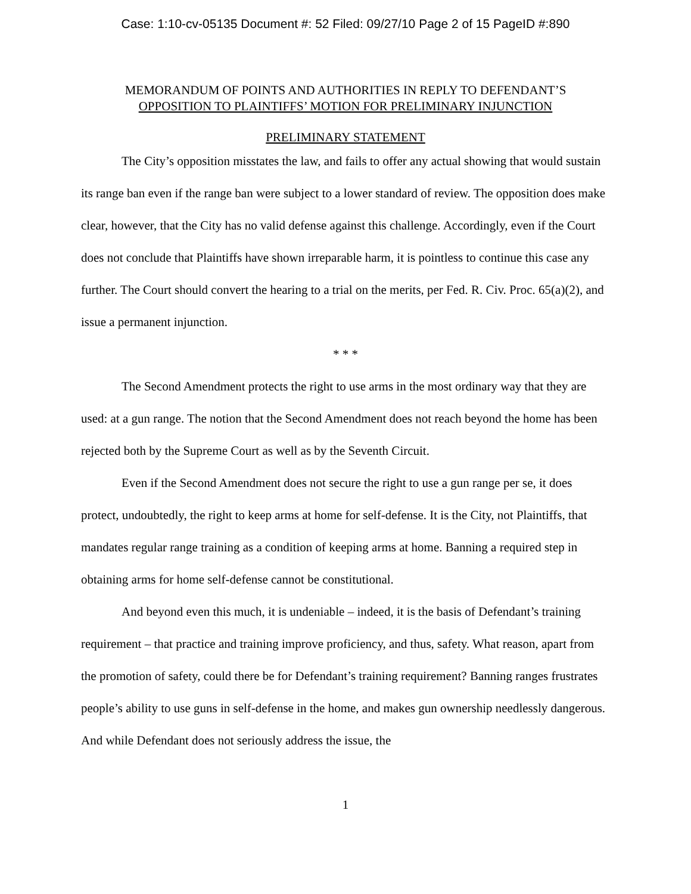Case: 1:10-cv-05135 Document #: 52 Filed: 09/27/10 Page 2 of 15 PageID #:890
MEMORANDUM OF POINTS AND AUTHORITIES IN REPLY TO DEFENDANT’S
OPPOSITION TO PLAINTIFFS’ MOTION FOR PRELIMINARY INJUNCTION
PRELIMINARY STATEMENT
The City’s opposition misstates the law, and fails to offer any actual showing that would sustain its range ban even if the range ban were subject to a lower standard of review. The opposition does make clear, however, that the City has no valid defense against this challenge. Accordingly, even if the Court does not conclude that Plaintiffs have shown irreparable harm, it is pointless to continue this case any further. The Court should convert the hearing to a trial on the merits, per Fed. R. Civ. Proc. 65(a)(2), and issue a permanent injunction.
* * *
The Second Amendment protects the right to use arms in the most ordinary way that they are used: at a gun range. The notion that the Second Amendment does not reach beyond the home has been rejected both by the Supreme Court as well as by the Seventh Circuit.
Even if the Second Amendment does not secure the right to use a gun range per se, it does protect, undoubtedly, the right to keep arms at home for self-defense. It is the City, not Plaintiffs, that mandates regular range training as a condition of keeping arms at home. Banning a required step in obtaining arms for home self-defense cannot be constitutional.
And beyond even this much, it is undeniable – indeed, it is the basis of Defendant’s training requirement – that practice and training improve proficiency, and thus, safety. What reason, apart from the promotion of safety, could there be for Defendant’s training requirement? Banning ranges frustrates people’s ability to use guns in self-defense in the home, and makes gun ownership needlessly dangerous. And while Defendant does not seriously address the issue, the
1